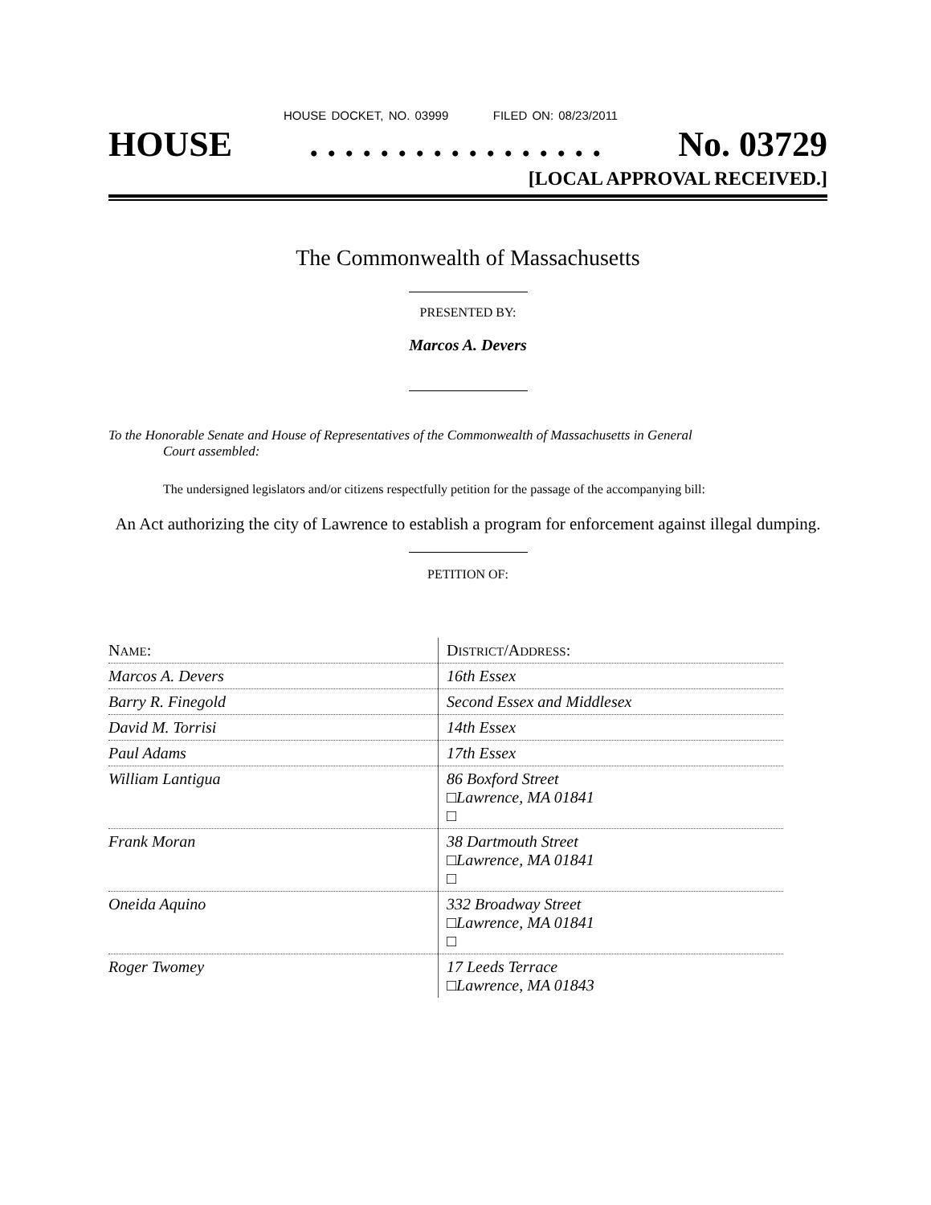HOUSE DOCKET, NO. 03999 FILED ON: 08/23/2011
HOUSE. . . . . . . . . . . . . . . . . No. 03729
[LOCAL APPROVAL RECEIVED.]
The Commonwealth of Massachusetts
PRESENTED BY:
Marcos A. Devers
To the Honorable Senate and House of Representatives of the Commonwealth of Massachusetts in General
Court assembled:
The undersigned legislators and/or citizens respectfully petition for the passage of the accompanying bill:
An Act authorizing the city of Lawrence to establish a program for enforcement against illegal dumping.
PETITION OF:
| N AME : | D ISTRICT /A DDRESS : |
| Marcos A. Devers | 16th Essex |
| Barry R. Finegold | Second Essex and Middlesex |
| David M. Torrisi | 14th Essex |
| Paul Adams | 17th Essex |
| William Lantigua | 86 Boxford Street □Lawrence, MA 01841 □ |
| Frank Moran | 38 Dartmouth Street □Lawrence, MA 01841 □ |
| Oneida Aquino | 332 Broadway Street □Lawrence, MA 01841 □ |
| Roger Twomey | 17 Leeds Terrace □Lawrence, MA 01843 |